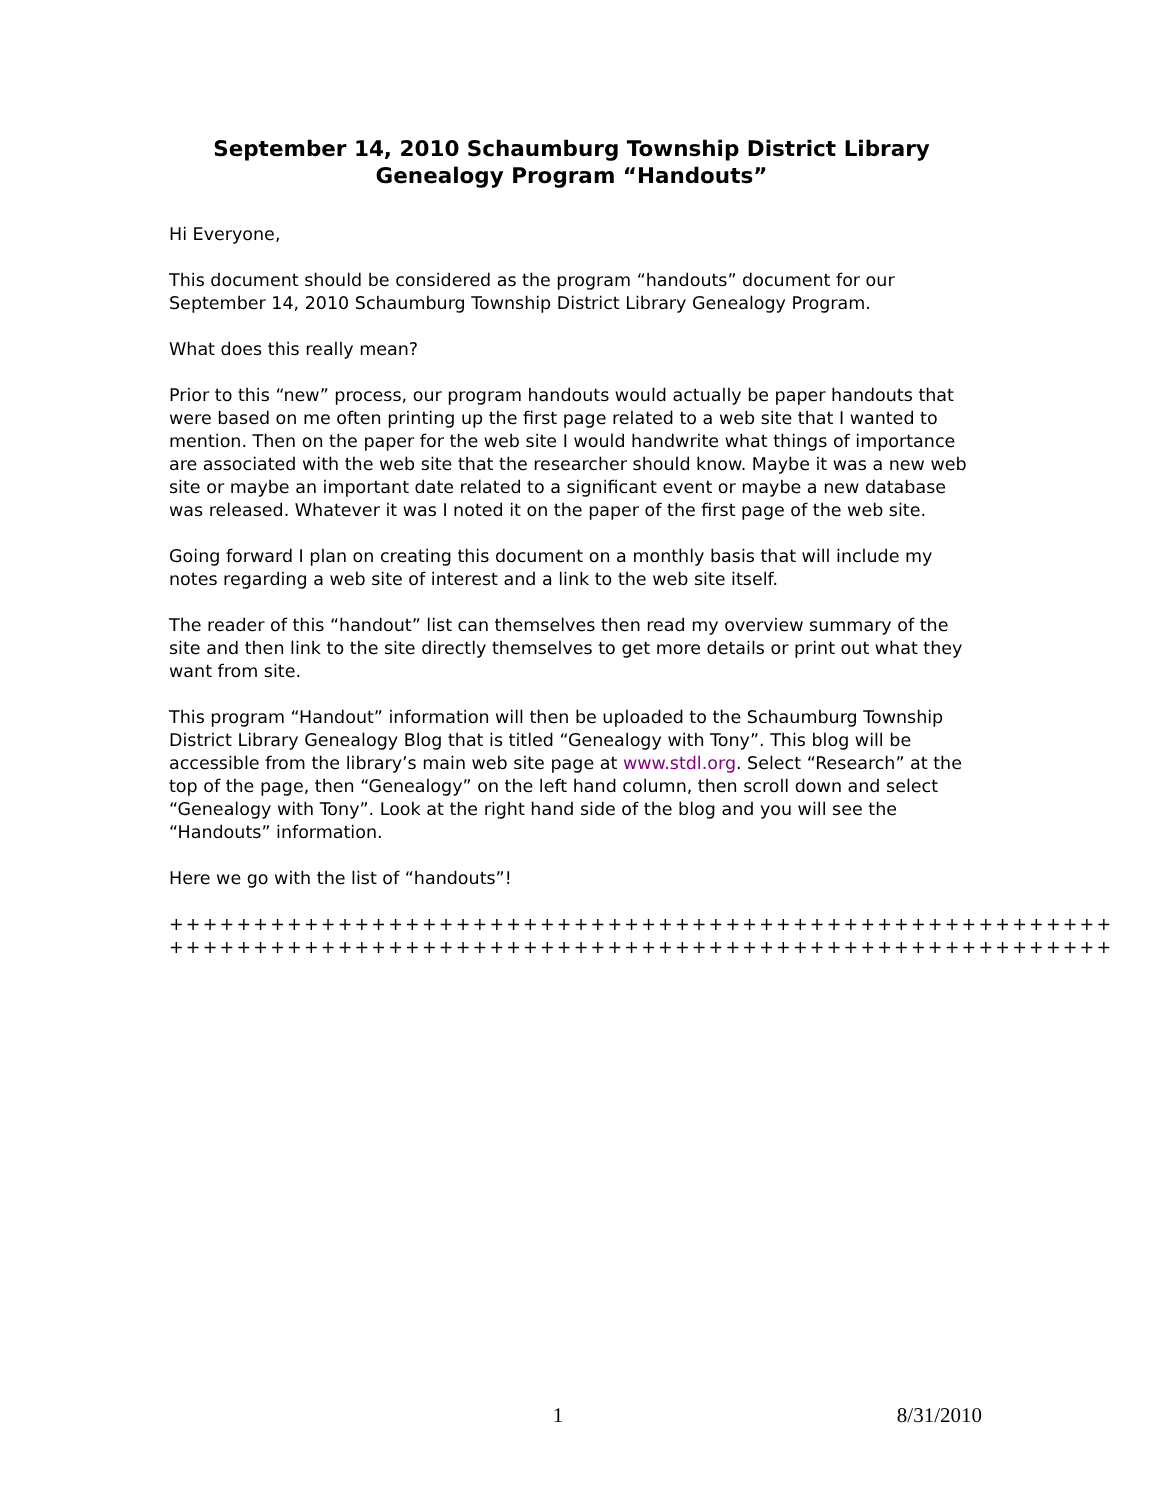September 14, 2010 Schaumburg Township District Library
Genealogy Program “Handouts”
Hi Everyone,
This document should be considered as the program “handouts” document for our September 14, 2010 Schaumburg Township District Library Genealogy Program.
What does this really mean?
Prior to this “new” process, our program handouts would actually be paper handouts that were based on me often printing up the first page related to a web site that I wanted to mention. Then on the paper for the web site I would handwrite what things of importance are associated with the web site that the researcher should know. Maybe it was a new web site or maybe an important date related to a significant event or maybe a new database was released. Whatever it was I noted it on the paper of the first page of the web site.
Going forward I plan on creating this document on a monthly basis that will include my notes regarding a web site of interest and a link to the web site itself.
The reader of this “handout” list can themselves then read my overview summary of the site and then link to the site directly themselves to get more details or print out what they want from site.
This program “Handout” information will then be uploaded to the Schaumburg Township District Library Genealogy Blog that is titled “Genealogy with Tony”. This blog will be accessible from the library’s main web site page at www.stdl.org. Select “Research” at the top of the page, then “Genealogy” on the left hand column, then scroll down and select “Genealogy with Tony”. Look at the right hand side of the blog and you will see the “Handouts” information.
Here we go with the list of “handouts”!
++++++++++++++++++++++++++++++++++++++++++++++++++++++++
++++++++++++++++++++++++++++++++++++++++++++++++++++++++
1 8/31/2010